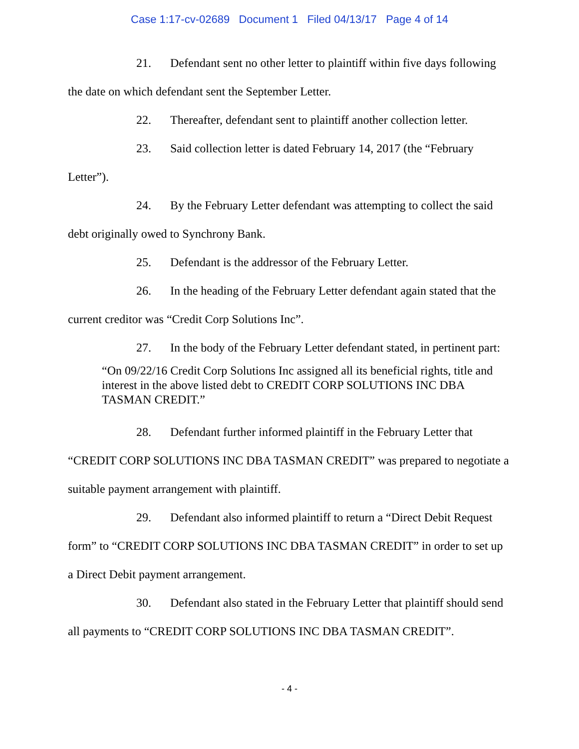Case 1:17-cv-02689 Document 1 Filed 04/13/17 Page 4 of 14
21. Defendant sent no other letter to plaintiff within five days following the date on which defendant sent the September Letter.
22. Thereafter, defendant sent to plaintiff another collection letter.
23. Said collection letter is dated February 14, 2017 (the “February Letter”).
24. By the February Letter defendant was attempting to collect the said debt originally owed to Synchrony Bank.
25. Defendant is the addressor of the February Letter.
26. In the heading of the February Letter defendant again stated that the current creditor was “Credit Corp Solutions Inc”.
27. In the body of the February Letter defendant stated, in pertinent part:
“On 09/22/16 Credit Corp Solutions Inc assigned all its beneficial rights, title and interest in the above listed debt to CREDIT CORP SOLUTIONS INC DBA TASMAN CREDIT.”
28. Defendant further informed plaintiff in the February Letter that “CREDIT CORP SOLUTIONS INC DBA TASMAN CREDIT” was prepared to negotiate a suitable payment arrangement with plaintiff.
29. Defendant also informed plaintiff to return a “Direct Debit Request form” to “CREDIT CORP SOLUTIONS INC DBA TASMAN CREDIT” in order to set up a Direct Debit payment arrangement.
30. Defendant also stated in the February Letter that plaintiff should send all payments to “CREDIT CORP SOLUTIONS INC DBA TASMAN CREDIT”.
- 4 -